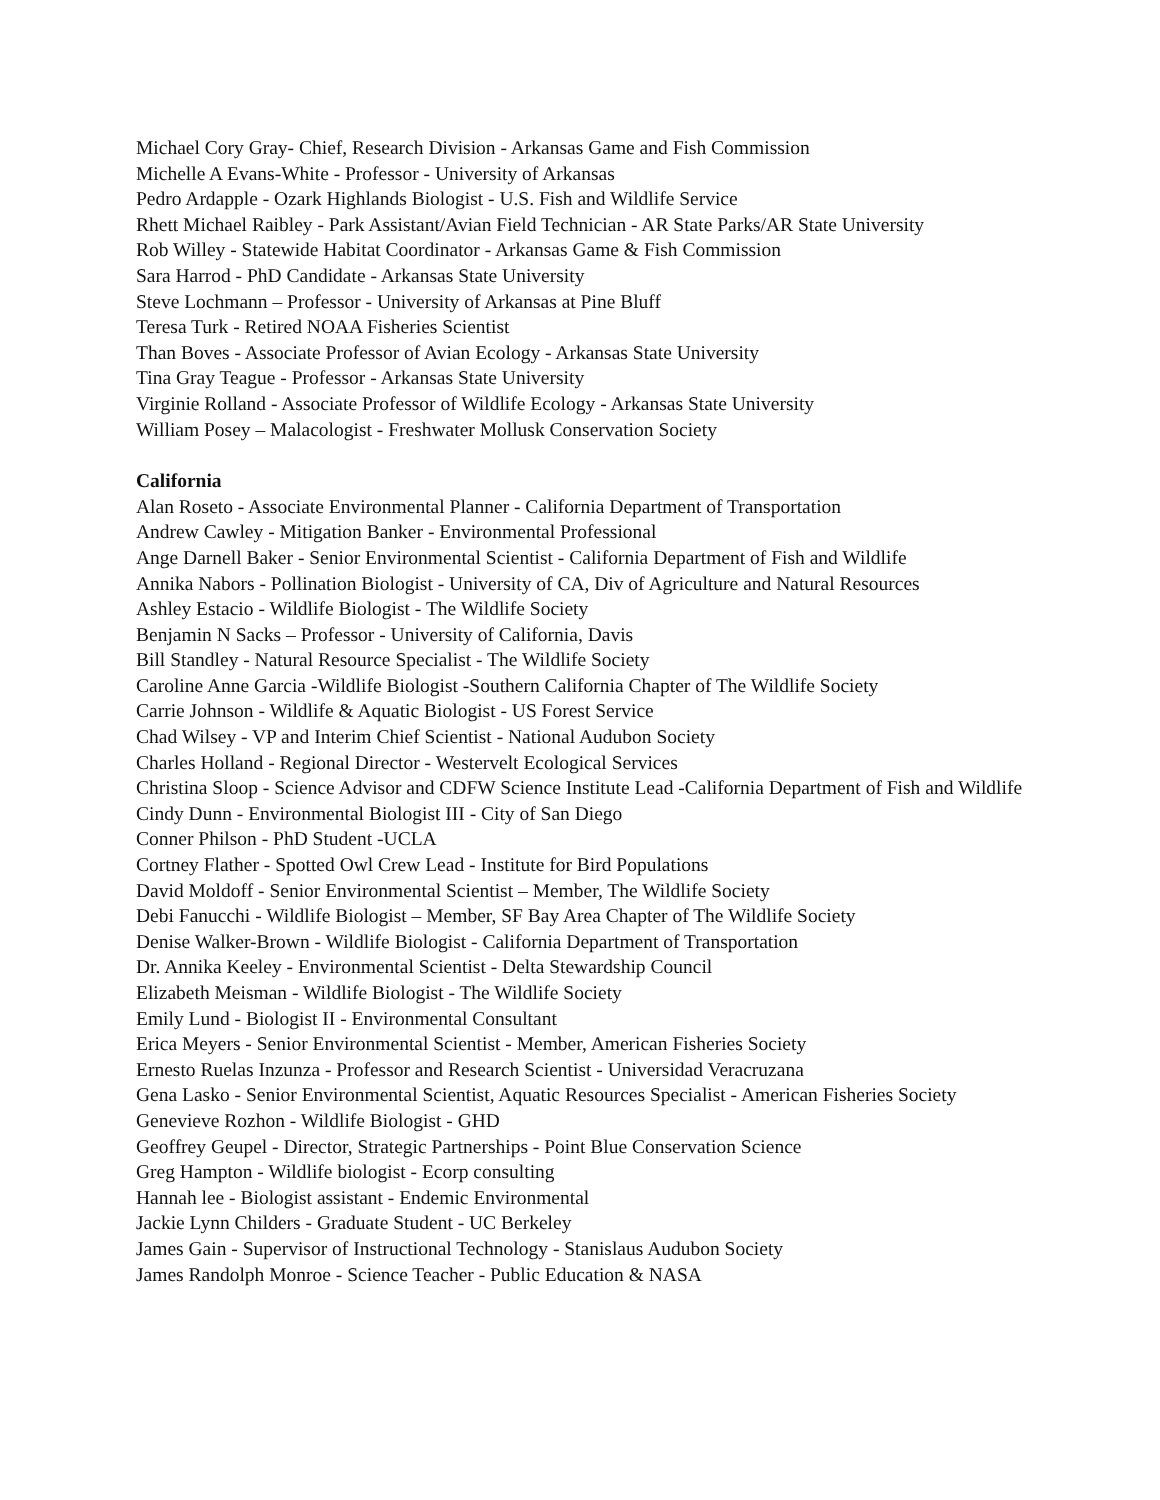Michael Cory Gray- Chief, Research Division - Arkansas Game and Fish Commission
Michelle A Evans-White - Professor - University of Arkansas
Pedro Ardapple - Ozark Highlands Biologist - U.S. Fish and Wildlife Service
Rhett Michael Raibley - Park Assistant/Avian Field Technician - AR State Parks/AR State University
Rob Willey - Statewide Habitat Coordinator - Arkansas Game & Fish Commission
Sara Harrod - PhD Candidate - Arkansas State University
Steve Lochmann – Professor - University of Arkansas at Pine Bluff
Teresa Turk - Retired NOAA Fisheries Scientist
Than Boves - Associate Professor of Avian Ecology - Arkansas State University
Tina Gray Teague - Professor - Arkansas State University
Virginie Rolland - Associate Professor of Wildlife Ecology - Arkansas State University
William Posey – Malacologist - Freshwater Mollusk Conservation Society
California
Alan Roseto - Associate Environmental Planner - California Department of Transportation
Andrew Cawley - Mitigation Banker - Environmental Professional
Ange Darnell Baker - Senior Environmental Scientist - California Department of Fish and Wildlife
Annika Nabors - Pollination Biologist - University of CA, Div of Agriculture and Natural Resources
Ashley Estacio - Wildlife Biologist - The Wildlife Society
Benjamin N Sacks – Professor - University of California, Davis
Bill Standley - Natural Resource Specialist - The Wildlife Society
Caroline Anne Garcia -Wildlife Biologist -Southern California Chapter of The Wildlife Society
Carrie Johnson - Wildlife & Aquatic Biologist - US Forest Service
Chad Wilsey - VP and Interim Chief Scientist - National Audubon Society
Charles Holland - Regional Director - Westervelt Ecological Services
Christina Sloop - Science Advisor and CDFW Science Institute Lead -California Department of Fish and Wildlife
Cindy Dunn - Environmental Biologist III - City of San Diego
Conner Philson - PhD Student -UCLA
Cortney Flather - Spotted Owl Crew Lead - Institute for Bird Populations
David Moldoff - Senior Environmental Scientist – Member, The Wildlife Society
Debi Fanucchi - Wildlife Biologist – Member, SF Bay Area Chapter of The Wildlife Society
Denise Walker-Brown - Wildlife Biologist - California Department of Transportation
Dr. Annika Keeley - Environmental Scientist - Delta Stewardship Council
Elizabeth Meisman - Wildlife Biologist - The Wildlife Society
Emily Lund - Biologist II - Environmental Consultant
Erica Meyers - Senior Environmental Scientist - Member, American Fisheries Society
Ernesto Ruelas Inzunza - Professor and Research Scientist - Universidad Veracruzana
Gena Lasko - Senior Environmental Scientist, Aquatic Resources Specialist - American Fisheries Society
Genevieve Rozhon - Wildlife Biologist - GHD
Geoffrey Geupel - Director, Strategic Partnerships - Point Blue Conservation Science
Greg Hampton - Wildlife biologist - Ecorp consulting
Hannah lee - Biologist assistant - Endemic Environmental
Jackie Lynn Childers - Graduate Student - UC Berkeley
James Gain - Supervisor of Instructional Technology - Stanislaus Audubon Society
James Randolph Monroe - Science Teacher - Public Education & NASA